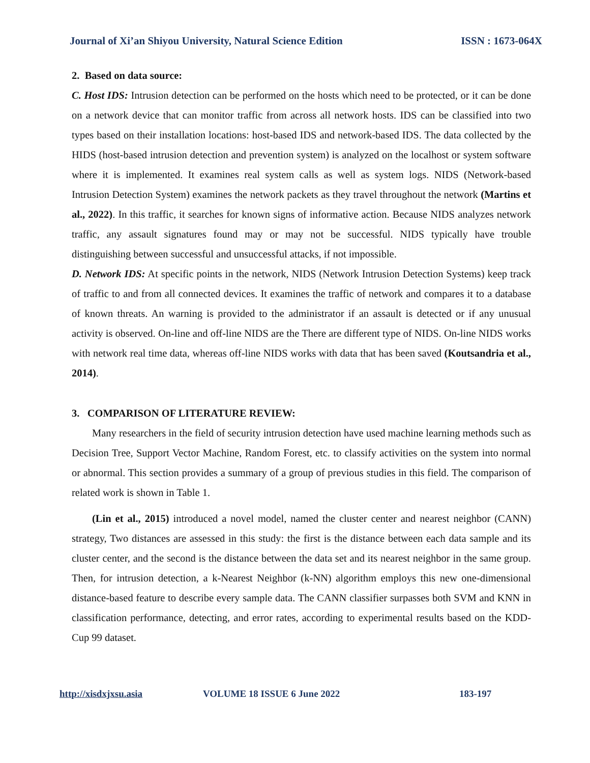Journal of Xi’an Shiyou University, Natural Science Edition ISSN : 1673-064X
2. Based on data source:
C. Host IDS: Intrusion detection can be performed on the hosts which need to be protected, or it can be done on a network device that can monitor traffic from across all network hosts. IDS can be classified into two types based on their installation locations: host-based IDS and network-based IDS. The data collected by the HIDS (host-based intrusion detection and prevention system) is analyzed on the localhost or system software where it is implemented. It examines real system calls as well as system logs. NIDS (Network-based Intrusion Detection System) examines the network packets as they travel throughout the network (Martins et al., 2022). In this traffic, it searches for known signs of informative action. Because NIDS analyzes network traffic, any assault signatures found may or may not be successful. NIDS typically have trouble distinguishing between successful and unsuccessful attacks, if not impossible.
D. Network IDS: At specific points in the network, NIDS (Network Intrusion Detection Systems) keep track of traffic to and from all connected devices. It examines the traffic of network and compares it to a database of known threats. An warning is provided to the administrator if an assault is detected or if any unusual activity is observed. On-line and off-line NIDS are the There are different type of NIDS. On-line NIDS works with network real time data, whereas off-line NIDS works with data that has been saved (Koutsandria et al., 2014).
3. COMPARISON OF LITERATURE REVIEW:
Many researchers in the field of security intrusion detection have used machine learning methods such as Decision Tree, Support Vector Machine, Random Forest, etc. to classify activities on the system into normal or abnormal. This section provides a summary of a group of previous studies in this field. The comparison of related work is shown in Table 1.
(Lin et al., 2015) introduced a novel model, named the cluster center and nearest neighbor (CANN) strategy, Two distances are assessed in this study: the first is the distance between each data sample and its cluster center, and the second is the distance between the data set and its nearest neighbor in the same group. Then, for intrusion detection, a k-Nearest Neighbor (k-NN) algorithm employs this new one-dimensional distance-based feature to describe every sample data. The CANN classifier surpasses both SVM and KNN in classification performance, detecting, and error rates, according to experimental results based on the KDD-Cup 99 dataset.
http://xisdxjxsu.asia VOLUME 18 ISSUE 6 June 2022 183-197